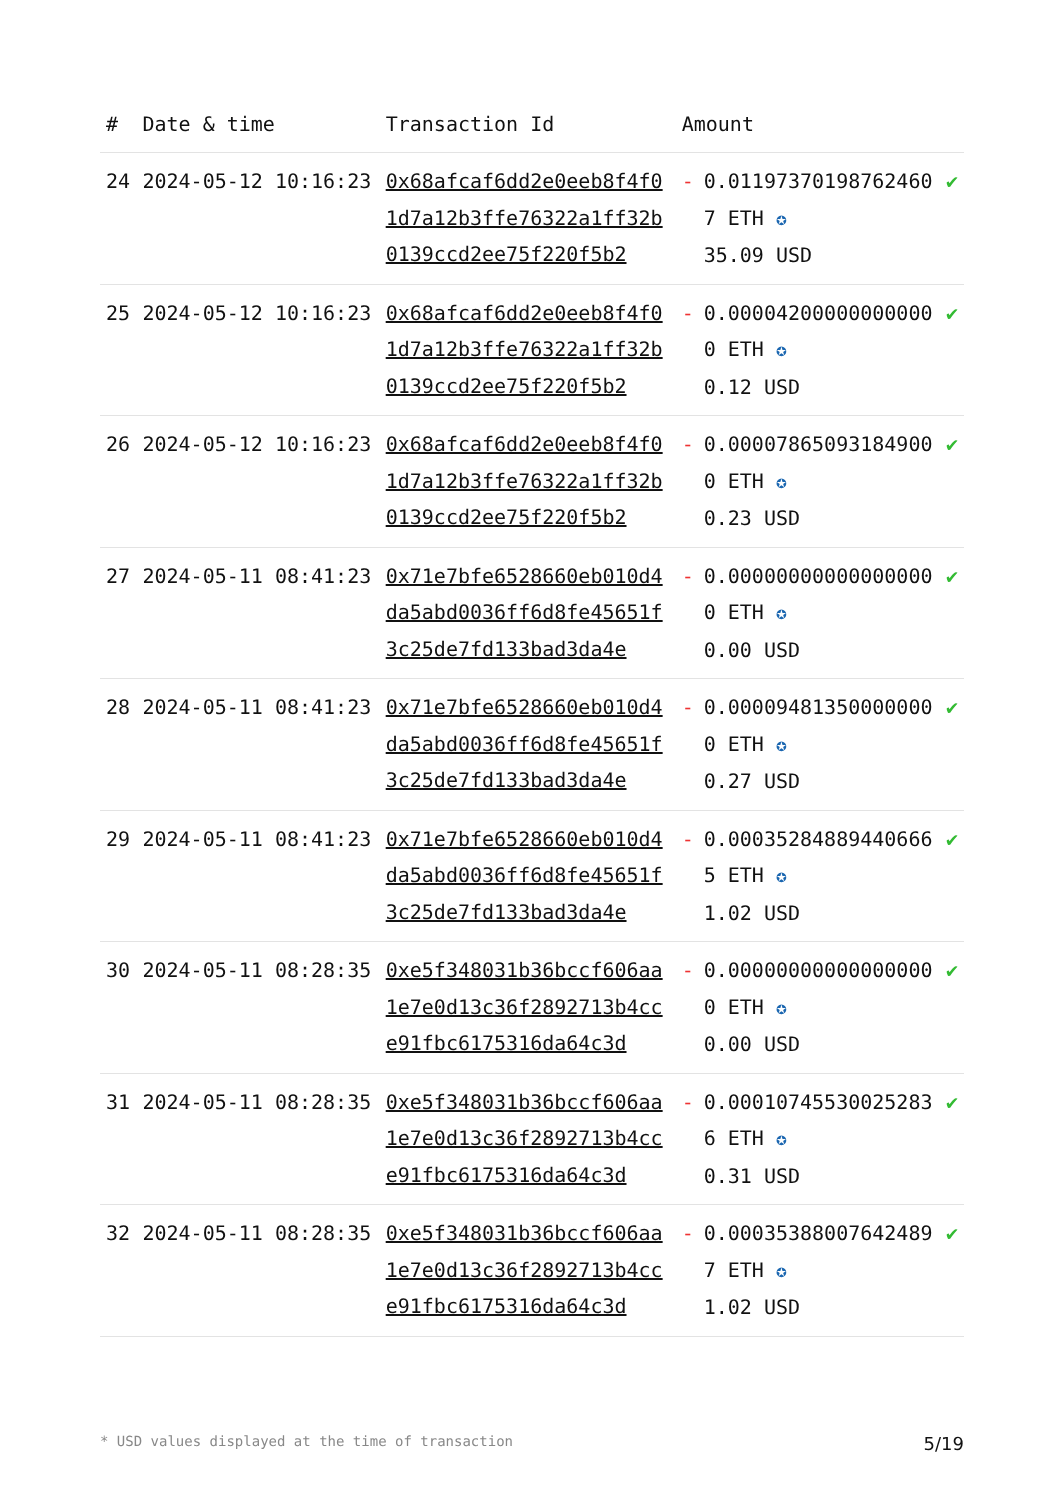| # | Date & time | Transaction Id | Amount | | |
| --- | --- | --- | --- | --- | --- |
| 24 | 2024-05-12 10:16:23 | 0x68afcaf6dd2e0eeb8f4f01d7a12b3ffe76322a1ff32b0139ccd2ee75f220f5b2 | - | 0.011973701987624607 ETH ✪ 35.09 USD | ✔ |
| 25 | 2024-05-12 10:16:23 | 0x68afcaf6dd2e0eeb8f4f01d7a12b3ffe76322a1ff32b0139ccd2ee75f220f5b2 | - | 0.000042000000000000 ETH ✪ 0.12 USD | ✔ |
| 26 | 2024-05-12 10:16:23 | 0x68afcaf6dd2e0eeb8f4f01d7a12b3ffe76322a1ff32b0139ccd2ee75f220f5b2 | - | 0.000078650931849000 ETH ✪ 0.23 USD | ✔ |
| 27 | 2024-05-11 08:41:23 | 0x71e7bfe6528660eb010d4da5abd0036ff6d8fe45651f3c25de7fd133bad3da4e | - | 0.000000000000000000 ETH ✪ 0.00 USD | ✔ |
| 28 | 2024-05-11 08:41:23 | 0x71e7bfe6528660eb010d4da5abd0036ff6d8fe45651f3c25de7fd133bad3da4e | - | 0.000094813500000000 ETH ✪ 0.27 USD | ✔ |
| 29 | 2024-05-11 08:41:23 | 0x71e7bfe6528660eb010d4da5abd0036ff6d8fe45651f3c25de7fd133bad3da4e | - | 0.000352848894406665 ETH ✪ 1.02 USD | ✔ |
| 30 | 2024-05-11 08:28:35 | 0xe5f348031b36bccf606aa1e7e0d13c36f2892713b4cce91fbc6175316da64c3d | - | 0.000000000000000000 ETH ✪ 0.00 USD | ✔ |
| 31 | 2024-05-11 08:28:35 | 0xe5f348031b36bccf606aa1e7e0d13c36f2892713b4cce91fbc6175316da64c3d | - | 0.000107455300252836 ETH ✪ 0.31 USD | ✔ |
| 32 | 2024-05-11 08:28:35 | 0xe5f348031b36bccf606aa1e7e0d13c36f2892713b4cce91fbc6175316da64c3d | - | 0.000353880076424897 ETH ✪ 1.02 USD | ✔ |
* USD values displayed at the time of transaction 5/19